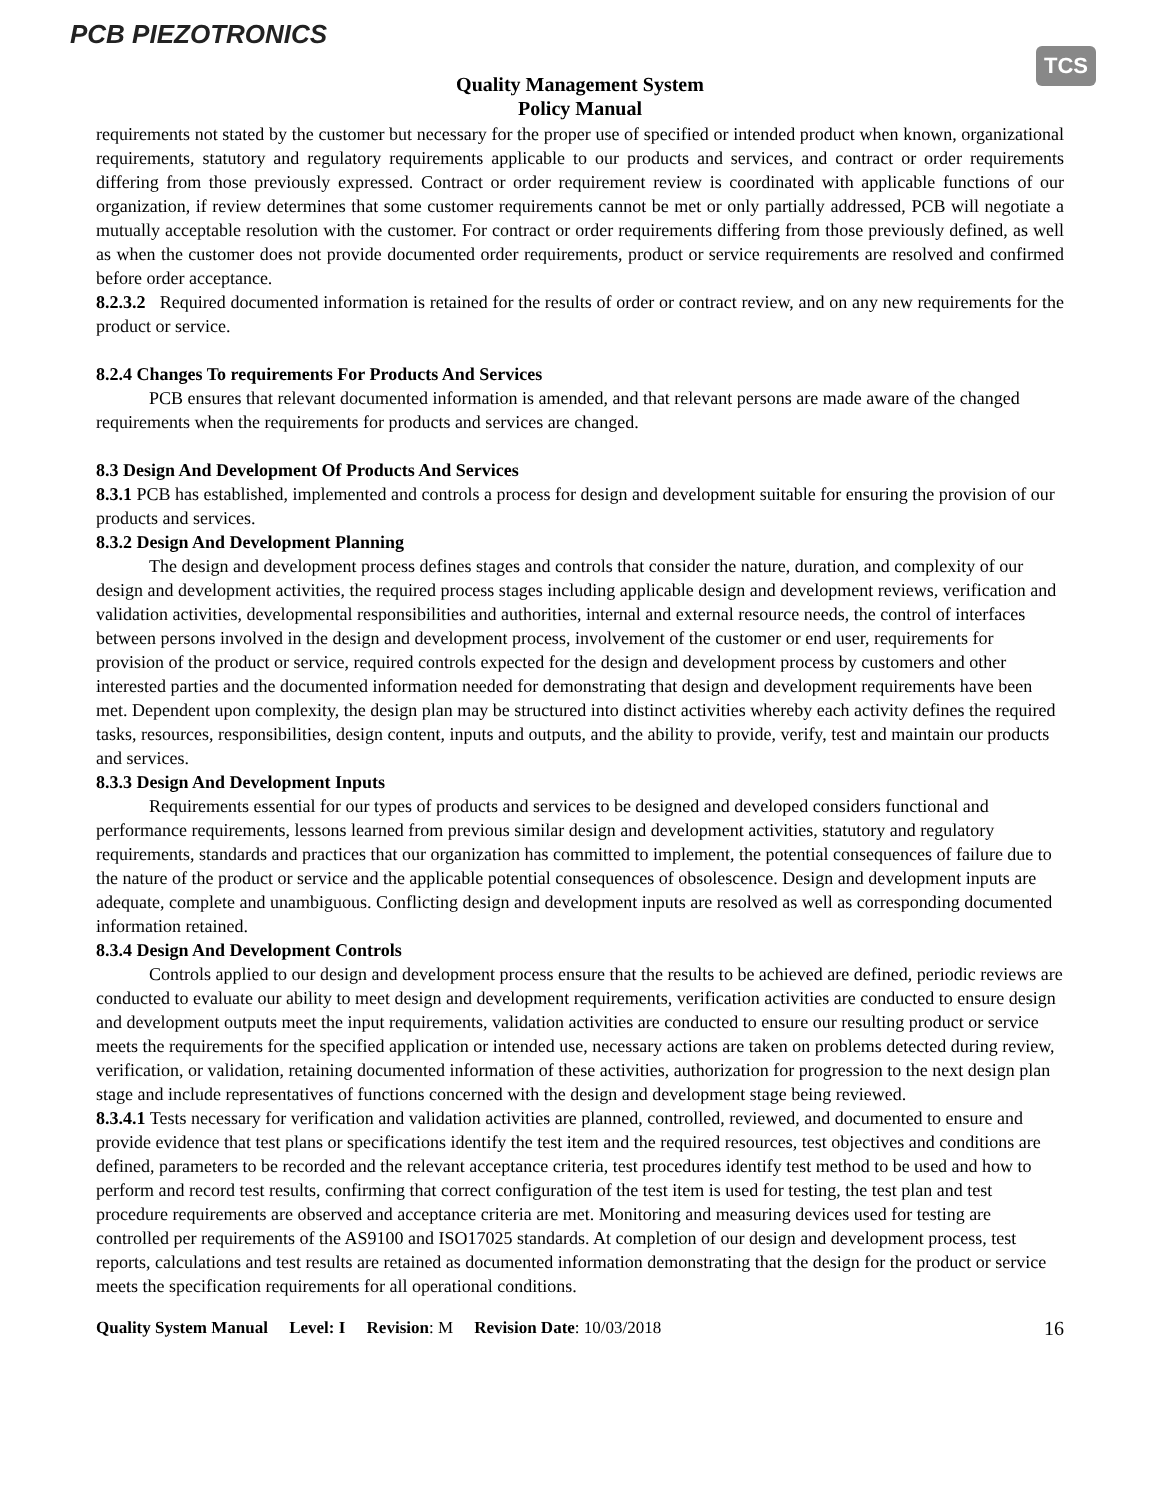PCB PIEZOTRONICS
TCS
Quality Management System
Policy Manual
requirements not stated by the customer but necessary for the proper use of specified or intended product when known, organizational requirements, statutory and regulatory requirements applicable to our products and services, and contract or order requirements differing from those previously expressed. Contract or order requirement review is coordinated with applicable functions of our organization, if review determines that some customer requirements cannot be met or only partially addressed, PCB will negotiate a mutually acceptable resolution with the customer. For contract or order requirements differing from those previously defined, as well as when the customer does not provide documented order requirements, product or service requirements are resolved and confirmed before order acceptance.
8.2.3.2 Required documented information is retained for the results of order or contract review, and on any new requirements for the product or service.
8.2.4 Changes To requirements For Products And Services
PCB ensures that relevant documented information is amended, and that relevant persons are made aware of the changed requirements when the requirements for products and services are changed.
8.3 Design And Development Of Products And Services
8.3.1 PCB has established, implemented and controls a process for design and development suitable for ensuring the provision of our products and services.
8.3.2 Design And Development Planning
The design and development process defines stages and controls that consider the nature, duration, and complexity of our design and development activities, the required process stages including applicable design and development reviews, verification and validation activities, developmental responsibilities and authorities, internal and external resource needs, the control of interfaces between persons involved in the design and development process, involvement of the customer or end user, requirements for provision of the product or service, required controls expected for the design and development process by customers and other interested parties and the documented information needed for demonstrating that design and development requirements have been met. Dependent upon complexity, the design plan may be structured into distinct activities whereby each activity defines the required tasks, resources, responsibilities, design content, inputs and outputs, and the ability to provide, verify, test and maintain our products and services.
8.3.3 Design And Development Inputs
Requirements essential for our types of products and services to be designed and developed considers functional and performance requirements, lessons learned from previous similar design and development activities, statutory and regulatory requirements, standards and practices that our organization has committed to implement, the potential consequences of failure due to the nature of the product or service and the applicable potential consequences of obsolescence. Design and development inputs are adequate, complete and unambiguous. Conflicting design and development inputs are resolved as well as corresponding documented information retained.
8.3.4 Design And Development Controls
Controls applied to our design and development process ensure that the results to be achieved are defined, periodic reviews are conducted to evaluate our ability to meet design and development requirements, verification activities are conducted to ensure design and development outputs meet the input requirements, validation activities are conducted to ensure our resulting product or service meets the requirements for the specified application or intended use, necessary actions are taken on problems detected during review, verification, or validation, retaining documented information of these activities, authorization for progression to the next design plan stage and include representatives of functions concerned with the design and development stage being reviewed.
8.3.4.1 Tests necessary for verification and validation activities are planned, controlled, reviewed, and documented to ensure and provide evidence that test plans or specifications identify the test item and the required resources, test objectives and conditions are defined, parameters to be recorded and the relevant acceptance criteria, test procedures identify test method to be used and how to perform and record test results, confirming that correct configuration of the test item is used for testing, the test plan and test procedure requirements are observed and acceptance criteria are met. Monitoring and measuring devices used for testing are controlled per requirements of the AS9100 and ISO17025 standards. At completion of our design and development process, test reports, calculations and test results are retained as documented information demonstrating that the design for the product or service meets the specification requirements for all operational conditions.
Quality System Manual Level: I Revision: M Revision Date: 10/03/2018 16